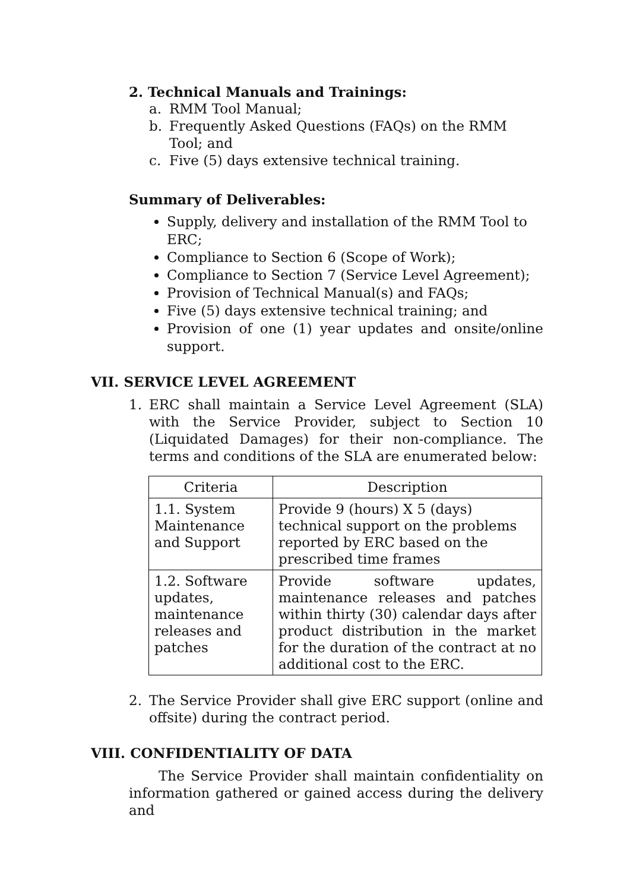2. Technical Manuals and Trainings:
a. RMM Tool Manual;
b. Frequently Asked Questions (FAQs) on the RMM Tool; and
c. Five (5) days extensive technical training.
Summary of Deliverables:
Supply, delivery and installation of the RMM Tool to ERC;
Compliance to Section 6 (Scope of Work);
Compliance to Section 7 (Service Level Agreement);
Provision of Technical Manual(s) and FAQs;
Five (5) days extensive technical training; and
Provision of one (1) year updates and onsite/online support.
VII. SERVICE LEVEL AGREEMENT
1. ERC shall maintain a Service Level Agreement (SLA) with the Service Provider, subject to Section 10 (Liquidated Damages) for their non-compliance. The terms and conditions of the SLA are enumerated below:
| Criteria | Description |
| --- | --- |
| 1.1. System Maintenance and Support | Provide 9 (hours) X 5 (days) technical support on the problems reported by ERC based on the prescribed time frames |
| 1.2. Software updates, maintenance releases and patches | Provide software updates, maintenance releases and patches within thirty (30) calendar days after product distribution in the market for the duration of the contract at no additional cost to the ERC. |
2. The Service Provider shall give ERC support (online and offsite) during the contract period.
VIII. CONFIDENTIALITY OF DATA
The Service Provider shall maintain confidentiality on information gathered or gained access during the delivery and